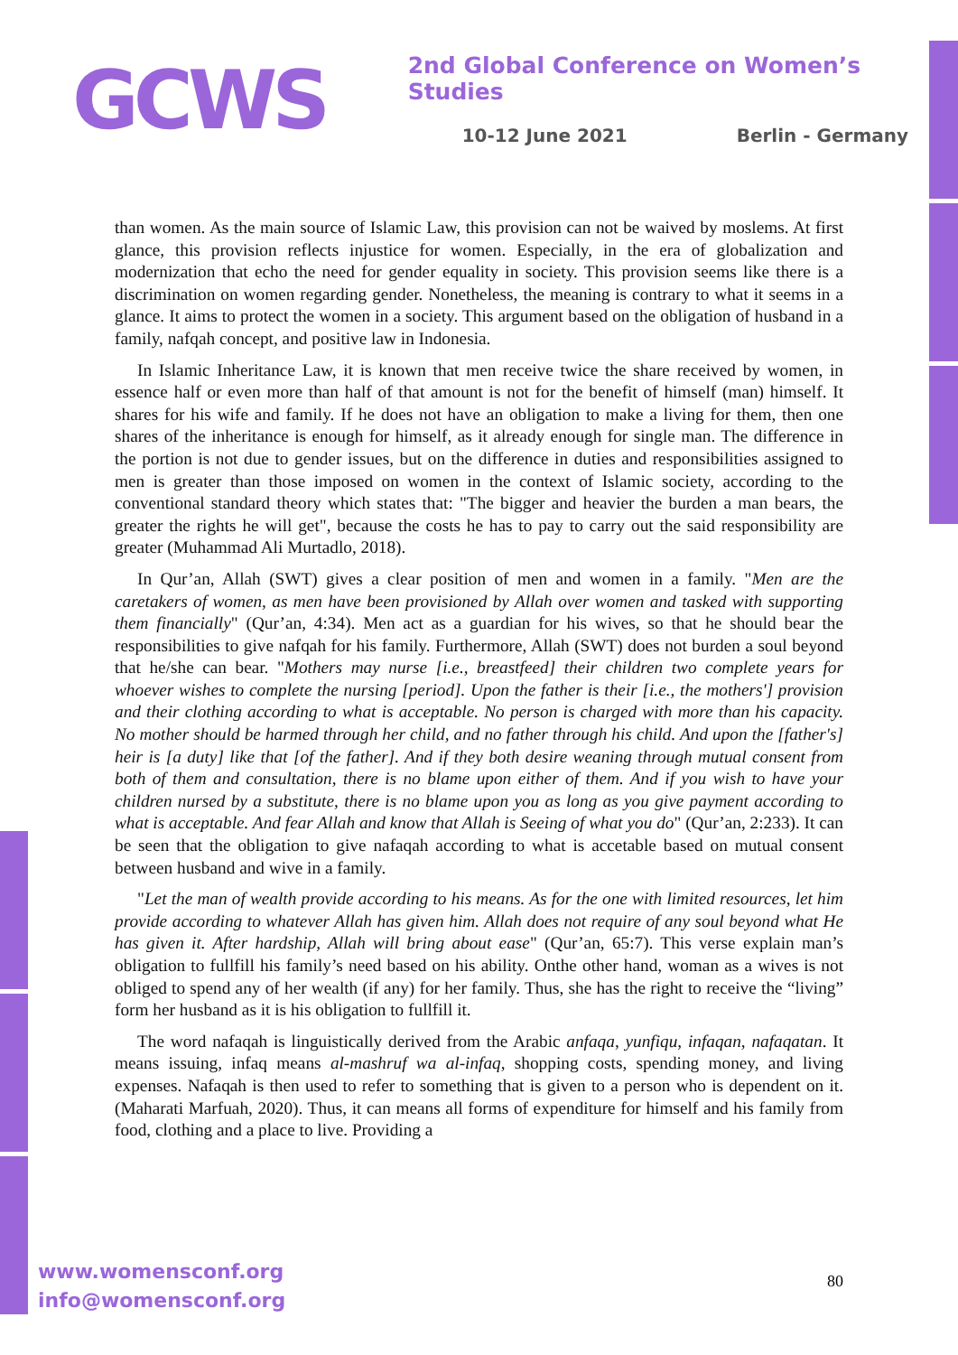GCWS
2nd Global Conference on Women’s Studies
10-12 June 2021 Berlin - Germany
than women. As the main source of Islamic Law, this provision can not be waived by moslems. At first glance, this provision reflects injustice for women. Especially, in the era of globalization and modernization that echo the need for gender equality in society. This provision seems like there is a discrimination on women regarding gender. Nonetheless, the meaning is contrary to what it seems in a glance. It aims to protect the women in a society. This argument based on the obligation of husband in a family, nafqah concept, and positive law in Indonesia.
In Islamic Inheritance Law, it is known that men receive twice the share received by women, in essence half or even more than half of that amount is not for the benefit of himself (man) himself. It shares for his wife and family. If he does not have an obligation to make a living for them, then one shares of the inheritance is enough for himself, as it already enough for single man. The difference in the portion is not due to gender issues, but on the difference in duties and responsibilities assigned to men is greater than those imposed on women in the context of Islamic society, according to the conventional standard theory which states that: "The bigger and heavier the burden a man bears, the greater the rights he will get", because the costs he has to pay to carry out the said responsibility are greater (Muhammad Ali Murtadlo, 2018).
In Qur’an, Allah (SWT) gives a clear position of men and women in a family. "Men are the caretakers of women, as men have been provisioned by Allah over women and tasked with supporting them financially" (Qur’an, 4:34). Men act as a guardian for his wives, so that he should bear the responsibilities to give nafqah for his family. Furthermore, Allah (SWT) does not burden a soul beyond that he/she can bear. "Mothers may nurse [i.e., breastfeed] their children two complete years for whoever wishes to complete the nursing [period]. Upon the father is their [i.e., the mothers'] provision and their clothing according to what is acceptable. No person is charged with more than his capacity. No mother should be harmed through her child, and no father through his child. And upon the [father's] heir is [a duty] like that [of the father]. And if they both desire weaning through mutual consent from both of them and consultation, there is no blame upon either of them. And if you wish to have your children nursed by a substitute, there is no blame upon you as long as you give payment according to what is acceptable. And fear Allah and know that Allah is Seeing of what you do" (Qur’an, 2:233). It can be seen that the obligation to give nafaqah according to what is accetable based on mutual consent between husband and wive in a family.
"Let the man of wealth provide according to his means. As for the one with limited resources, let him provide according to whatever Allah has given him. Allah does not require of any soul beyond what He has given it. After hardship, Allah will bring about ease" (Qur’an, 65:7). This verse explain man’s obligation to fullfill his family’s need based on his ability. Onthe other hand, woman as a wives is not obliged to spend any of her wealth (if any) for her family. Thus, she has the right to receive the “living” form her husband as it is his obligation to fullfill it.
The word nafaqah is linguistically derived from the Arabic anfaqa, yunfiqu, infaqan, nafaqatan. It means issuing, infaq means al-mashruf wa al-infaq, shopping costs, spending money, and living expenses. Nafaqah is then used to refer to something that is given to a person who is dependent on it. (Maharati Marfuah, 2020). Thus, it can means all forms of expenditure for himself and his family from food, clothing and a place to live. Providing a
www.womensconf.org
info@womensconf.org
80